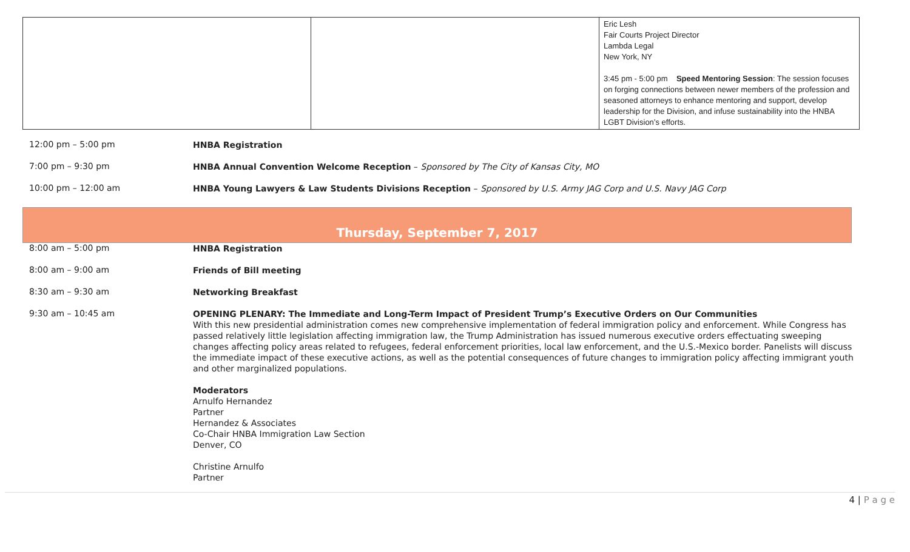| | | Eric Lesh Fair Courts Project Director Lambda Legal New York, NY 3:45 pm - 5:00 pm Speed Mentoring Session : The session focuses on forging connections between newer members of the profession and seasoned attorneys to enhance mentoring and support, develop leadership for the Division, and infuse sustainability into the HNBA LGBT Division’s efforts. |
12:00 pm – 5:00 pm
HNBA Registration
7:00 pm – 9:30 pm
HNBA Annual Convention Welcome Reception – Sponsored by The City of Kansas City, MO
10:00 pm – 12:00 am
HNBA Young Lawyers & Law Students Divisions Reception – Sponsored by U.S. Army JAG Corp and U.S. Navy JAG Corp
Thursday, September 7, 2017
8:00 am – 5:00 pm
HNBA Registration
8:00 am – 9:00 am
Friends of Bill meeting
8:30 am – 9:30 am
Networking Breakfast
9:30 am – 10:45 am
OPENING PLENARY: The Immediate and Long-Term Impact of President Trump’s Executive Orders on Our Communities
With this new presidential administration comes new comprehensive implementation of federal immigration policy and enforcement. While Congress has passed relatively little legislation affecting immigration law, the Trump Administration has issued numerous executive orders effectuating sweeping changes affecting policy areas related to refugees, federal enforcement priorities, local law enforcement, and the U.S.-Mexico border. Panelists will discuss the immediate impact of these executive actions, as well as the potential consequences of future changes to immigration policy affecting immigrant youth and other marginalized populations.
Moderators
Arnulfo Hernandez
Partner
Hernandez & Associates
Co-Chair HNBA Immigration Law Section
Denver, CO
Christine Arnulfo
Partner
4 | P a g e